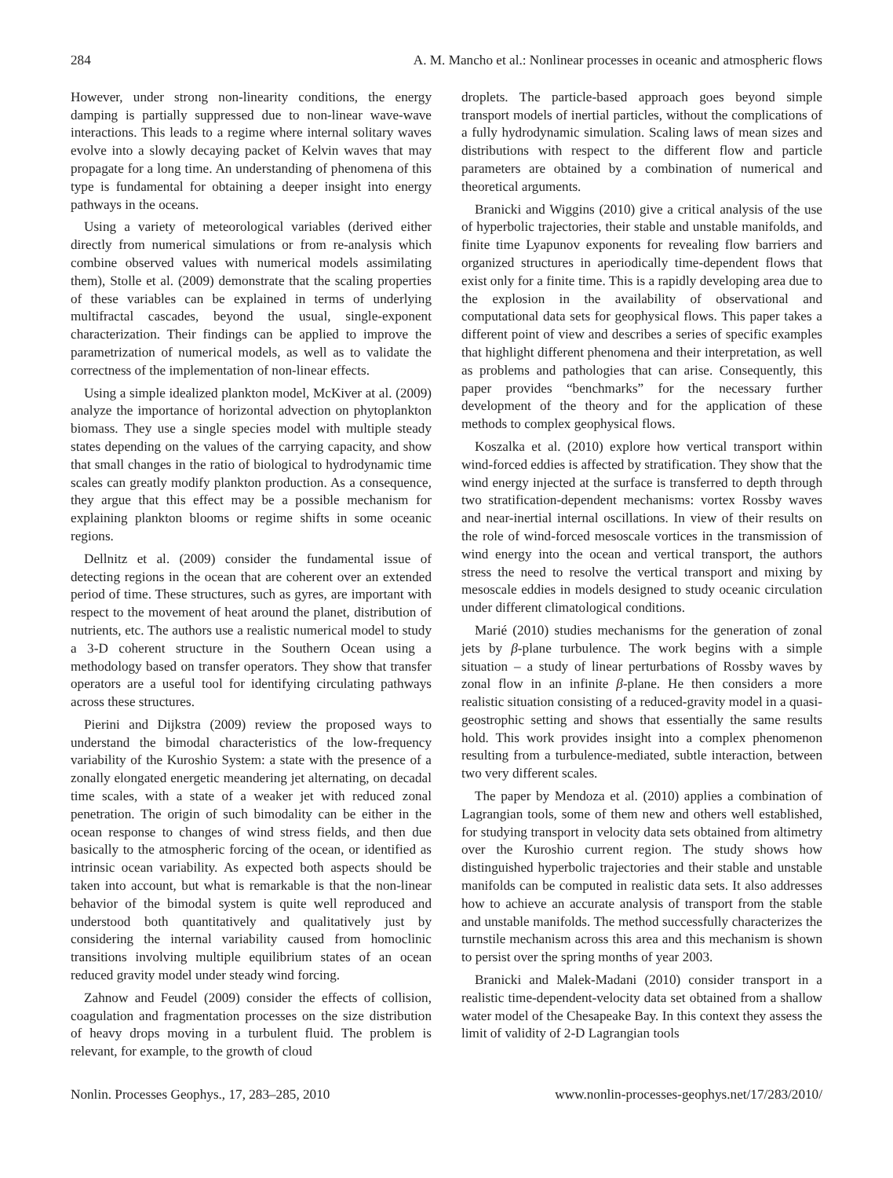284 A. M. Mancho et al.: Nonlinear processes in oceanic and atmospheric flows
However, under strong non-linearity conditions, the energy damping is partially suppressed due to non-linear wave-wave interactions. This leads to a regime where internal solitary waves evolve into a slowly decaying packet of Kelvin waves that may propagate for a long time. An understanding of phenomena of this type is fundamental for obtaining a deeper insight into energy pathways in the oceans.
Using a variety of meteorological variables (derived either directly from numerical simulations or from re-analysis which combine observed values with numerical models assimilating them), Stolle et al. (2009) demonstrate that the scaling properties of these variables can be explained in terms of underlying multifractal cascades, beyond the usual, single-exponent characterization. Their findings can be applied to improve the parametrization of numerical models, as well as to validate the correctness of the implementation of non-linear effects.
Using a simple idealized plankton model, McKiver at al. (2009) analyze the importance of horizontal advection on phytoplankton biomass. They use a single species model with multiple steady states depending on the values of the carrying capacity, and show that small changes in the ratio of biological to hydrodynamic time scales can greatly modify plankton production. As a consequence, they argue that this effect may be a possible mechanism for explaining plankton blooms or regime shifts in some oceanic regions.
Dellnitz et al. (2009) consider the fundamental issue of detecting regions in the ocean that are coherent over an extended period of time. These structures, such as gyres, are important with respect to the movement of heat around the planet, distribution of nutrients, etc. The authors use a realistic numerical model to study a 3-D coherent structure in the Southern Ocean using a methodology based on transfer operators. They show that transfer operators are a useful tool for identifying circulating pathways across these structures.
Pierini and Dijkstra (2009) review the proposed ways to understand the bimodal characteristics of the low-frequency variability of the Kuroshio System: a state with the presence of a zonally elongated energetic meandering jet alternating, on decadal time scales, with a state of a weaker jet with reduced zonal penetration. The origin of such bimodality can be either in the ocean response to changes of wind stress fields, and then due basically to the atmospheric forcing of the ocean, or identified as intrinsic ocean variability. As expected both aspects should be taken into account, but what is remarkable is that the non-linear behavior of the bimodal system is quite well reproduced and understood both quantitatively and qualitatively just by considering the internal variability caused from homoclinic transitions involving multiple equilibrium states of an ocean reduced gravity model under steady wind forcing.
Zahnow and Feudel (2009) consider the effects of collision, coagulation and fragmentation processes on the size distribution of heavy drops moving in a turbulent fluid. The problem is relevant, for example, to the growth of cloud
droplets. The particle-based approach goes beyond simple transport models of inertial particles, without the complications of a fully hydrodynamic simulation. Scaling laws of mean sizes and distributions with respect to the different flow and particle parameters are obtained by a combination of numerical and theoretical arguments.
Branicki and Wiggins (2010) give a critical analysis of the use of hyperbolic trajectories, their stable and unstable manifolds, and finite time Lyapunov exponents for revealing flow barriers and organized structures in aperiodically time-dependent flows that exist only for a finite time. This is a rapidly developing area due to the explosion in the availability of observational and computational data sets for geophysical flows. This paper takes a different point of view and describes a series of specific examples that highlight different phenomena and their interpretation, as well as problems and pathologies that can arise. Consequently, this paper provides “benchmarks” for the necessary further development of the theory and for the application of these methods to complex geophysical flows.
Koszalka et al. (2010) explore how vertical transport within wind-forced eddies is affected by stratification. They show that the wind energy injected at the surface is transferred to depth through two stratification-dependent mechanisms: vortex Rossby waves and near-inertial internal oscillations. In view of their results on the role of wind-forced mesoscale vortices in the transmission of wind energy into the ocean and vertical transport, the authors stress the need to resolve the vertical transport and mixing by mesoscale eddies in models designed to study oceanic circulation under different climatological conditions.
Marié (2010) studies mechanisms for the generation of zonal jets by β-plane turbulence. The work begins with a simple situation – a study of linear perturbations of Rossby waves by zonal flow in an infinite β-plane. He then considers a more realistic situation consisting of a reduced-gravity model in a quasi-geostrophic setting and shows that essentially the same results hold. This work provides insight into a complex phenomenon resulting from a turbulence-mediated, subtle interaction, between two very different scales.
The paper by Mendoza et al. (2010) applies a combination of Lagrangian tools, some of them new and others well established, for studying transport in velocity data sets obtained from altimetry over the Kuroshio current region. The study shows how distinguished hyperbolic trajectories and their stable and unstable manifolds can be computed in realistic data sets. It also addresses how to achieve an accurate analysis of transport from the stable and unstable manifolds. The method successfully characterizes the turnstile mechanism across this area and this mechanism is shown to persist over the spring months of year 2003.
Branicki and Malek-Madani (2010) consider transport in a realistic time-dependent-velocity data set obtained from a shallow water model of the Chesapeake Bay. In this context they assess the limit of validity of 2-D Lagrangian tools
Nonlin. Processes Geophys., 17, 283–285, 2010 www.nonlin-processes-geophys.net/17/283/2010/